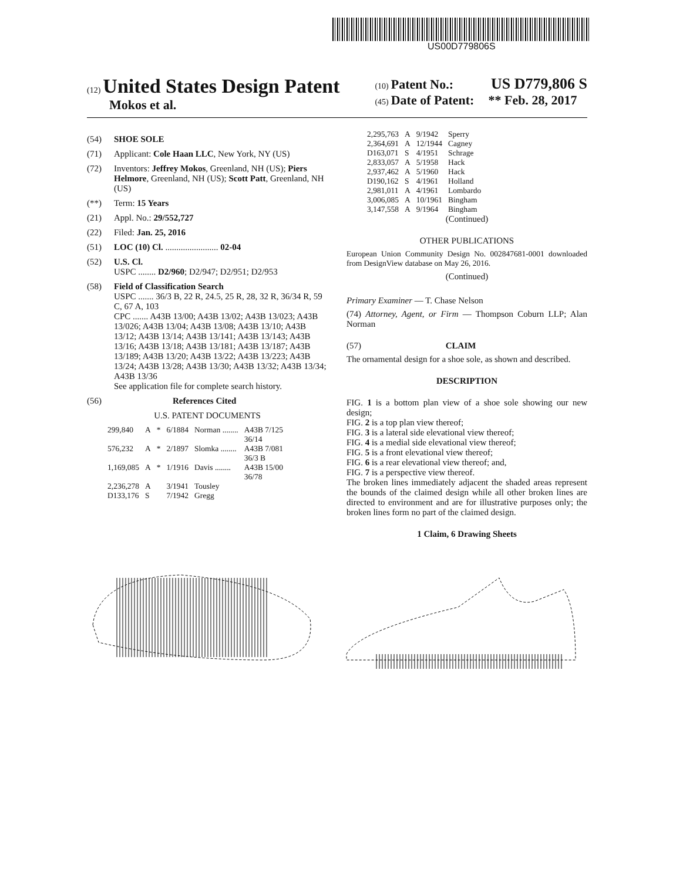US00D779806S
(12) United States Design Patent
Mokos et al.
(10) Patent No.: US D779,806 S
(45) Date of Patent: ** Feb. 28, 2017
(54) SHOE SOLE
(71) Applicant: Cole Haan LLC, New York, NY (US)
(72) Inventors: Jeffrey Mokos, Greenland, NH (US); Piers Helmore, Greenland, NH (US); Scott Patt, Greenland, NH (US)
(**) Term: 15 Years
(21) Appl. No.: 29/552,727
(22) Filed: Jan. 25, 2016
(51) LOC (10) Cl. ........................ 02-04
(52) U.S. Cl.
USPC ........ D2/960; D2/947; D2/951; D2/953
(58) Field of Classification Search
USPC ....... 36/3 B, 22 R, 24.5, 25 R, 28, 32 R, 36/34 R, 59 C, 67 A, 103
CPC ....... A43B 13/00; A43B 13/02; A43B 13/023; A43B 13/026; A43B 13/04; A43B 13/08; A43B 13/10; A43B 13/12; A43B 13/14; A43B 13/141; A43B 13/143; A43B 13/16; A43B 13/18; A43B 13/181; A43B 13/187; A43B 13/189; A43B 13/20; A43B 13/22; A43B 13/223; A43B 13/24; A43B 13/28; A43B 13/30; A43B 13/32; A43B 13/34; A43B 13/36
See application file for complete search history.
(56) References Cited
U.S. PATENT DOCUMENTS
| 299,840 | A | * | 6/1884 | Norman ........ | A43B 7/125 36/14 |
| 576,232 | A | * | 2/1897 | Slomka ........ | A43B 7/081 36/3 B |
| 1,169,085 | A | * | 1/1916 | Davis ........ | A43B 15/00 36/78 |
| 2,236,278 | A | | 3/1941 | Tousley | |
| D133,176 | S | | 7/1942 | Gregg | |
| 2,295,763 | A | 9/1942 | Sperry |
| 2,364,691 | A | 12/1944 | Cagney |
| D163,071 | S | 4/1951 | Schrage |
| 2,833,057 | A | 5/1958 | Hack |
| 2,937,462 | A | 5/1960 | Hack |
| D190,162 | S | 4/1961 | Holland |
| 2,981,011 | A | 4/1961 | Lombardo |
| 3,006,085 | A | 10/1961 | Bingham |
| 3,147,558 | A | 9/1964 | Bingham |
(Continued)
OTHER PUBLICATIONS
European Union Community Design No. 002847681-0001 downloaded from DesignView database on May 26, 2016.
(Continued)
Primary Examiner — T. Chase Nelson
(74) Attorney, Agent, or Firm — Thompson Coburn LLP; Alan Norman
(57) CLAIM
The ornamental design for a shoe sole, as shown and described.
DESCRIPTION
FIG. 1 is a bottom plan view of a shoe sole showing our new design;
FIG. 2 is a top plan view thereof;
FIG. 3 is a lateral side elevational view thereof;
FIG. 4 is a medial side elevational view thereof;
FIG. 5 is a front elevational view thereof;
FIG. 6 is a rear elevational view thereof; and,
FIG. 7 is a perspective view thereof.
The broken lines immediately adjacent the shaded areas represent the bounds of the claimed design while all other broken lines are directed to environment and are for illustrative purposes only; the broken lines form no part of the claimed design.
1 Claim, 6 Drawing Sheets